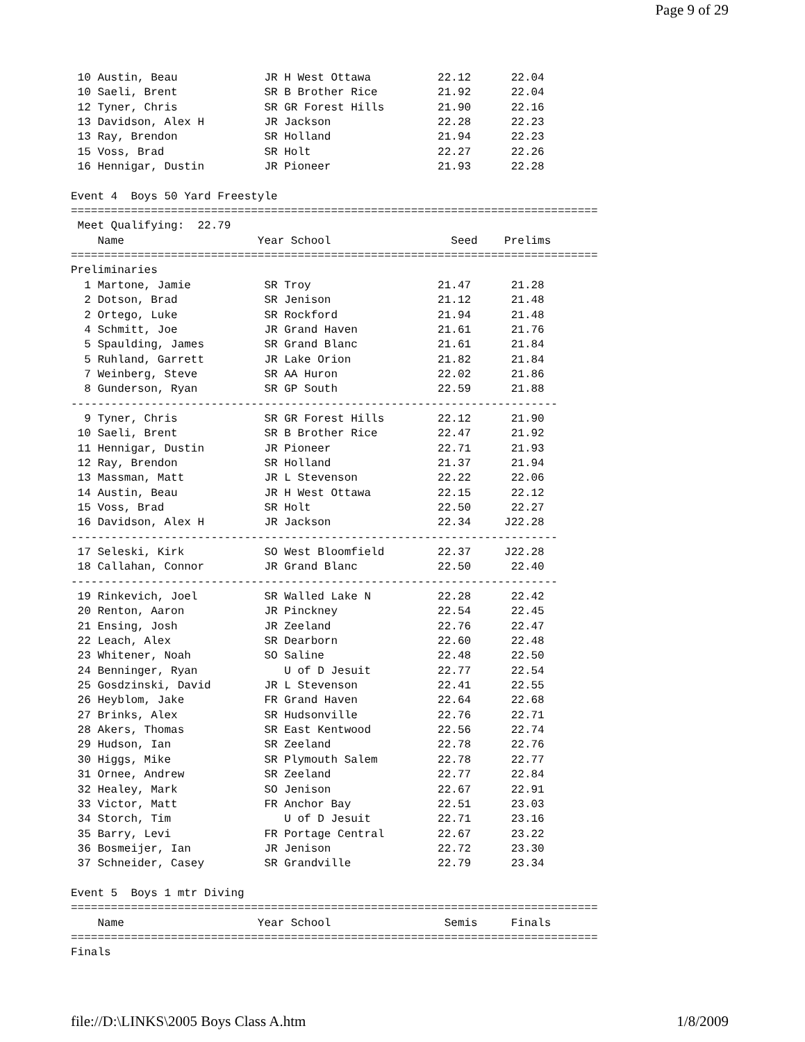Page 9 of 29
 10 Austin, Beau             JR H West Ottawa          22.12      22.04
 10 Saeli, Brent             SR B Brother Rice         21.92      22.04
 12 Tyner, Chris             SR GR Forest Hills        21.90      22.16
 13 Davidson, Alex H         JR Jackson                22.28      22.23
 13 Ray, Brendon             SR Holland                21.94      22.23
 15 Voss, Brad               SR Holt                   22.27      22.26
 16 Hennigar, Dustin         JR Pioneer                21.93      22.28

Event 4  Boys 50 Yard Freestyle
===============================================================================
 Meet Qualifying:  22.79
    Name                    Year School                  Seed    Prelims
===============================================================================
Preliminaries
  1 Martone, Jamie           SR Troy                   21.47      21.28
  2 Dotson, Brad             SR Jenison                21.12      21.48
  2 Ortego, Luke             SR Rockford               21.94      21.48
  4 Schmitt, Joe             JR Grand Haven            21.61      21.76
  5 Spaulding, James         SR Grand Blanc            21.61      21.84
  5 Ruhland, Garrett         JR Lake Orion             21.82      21.84
  7 Weinberg, Steve          SR AA Huron               22.02      21.86
  8 Gunderson, Ryan          SR GP South               22.59      21.88
-------------------------------------------------------------------------
  9 Tyner, Chris             SR GR Forest Hills        22.12      21.90
 10 Saeli, Brent             SR B Brother Rice         22.47      21.92
 11 Hennigar, Dustin         JR Pioneer                22.71      21.93
 12 Ray, Brendon             SR Holland                21.37      21.94
 13 Massman, Matt            JR L Stevenson            22.22      22.06
 14 Austin, Beau             JR H West Ottawa          22.15      22.12
 15 Voss, Brad               SR Holt                   22.50      22.27
 16 Davidson, Alex H         JR Jackson                22.34     J22.28
-------------------------------------------------------------------------
 17 Seleski, Kirk            SO West Bloomfield        22.37     J22.28
 18 Callahan, Connor         JR Grand Blanc            22.50      22.40
-------------------------------------------------------------------------
 19 Rinkevich, Joel          SR Walled Lake N          22.28      22.42
 20 Renton, Aaron            JR Pinckney               22.54      22.45
 21 Ensing, Josh             JR Zeeland                22.76      22.47
 22 Leach, Alex              SR Dearborn               22.60      22.48
 23 Whitener, Noah           SO Saline                 22.48      22.50
 24 Benninger, Ryan             U of D Jesuit          22.77      22.54
 25 Gosdzinski, David        JR L Stevenson            22.41      22.55
 26 Heyblom, Jake            FR Grand Haven            22.64      22.68
 27 Brinks, Alex             SR Hudsonville            22.76      22.71
 28 Akers, Thomas            SR East Kentwood          22.56      22.74
 29 Hudson, Ian              SR Zeeland                22.78      22.76
 30 Higgs, Mike              SR Plymouth Salem         22.78      22.77
 31 Ornee, Andrew            SR Zeeland                22.77      22.84
 32 Healey, Mark             SO Jenison                22.67      22.91
 33 Victor, Matt             FR Anchor Bay             22.51      23.03
 34 Storch, Tim                 U of D Jesuit          22.71      23.16
 35 Barry, Levi              FR Portage Central        22.67      23.22
 36 Bosmeijer, Ian           JR Jenison                22.72      23.30
 37 Schneider, Casey         SR Grandville             22.79      23.34

Event 5  Boys 1 mtr Diving
===============================================================================
    Name                    Year School                 Semis     Finals
===============================================================================
Finals
file://D:\LINKS\2005 Boys Class A.htm 1/8/2009